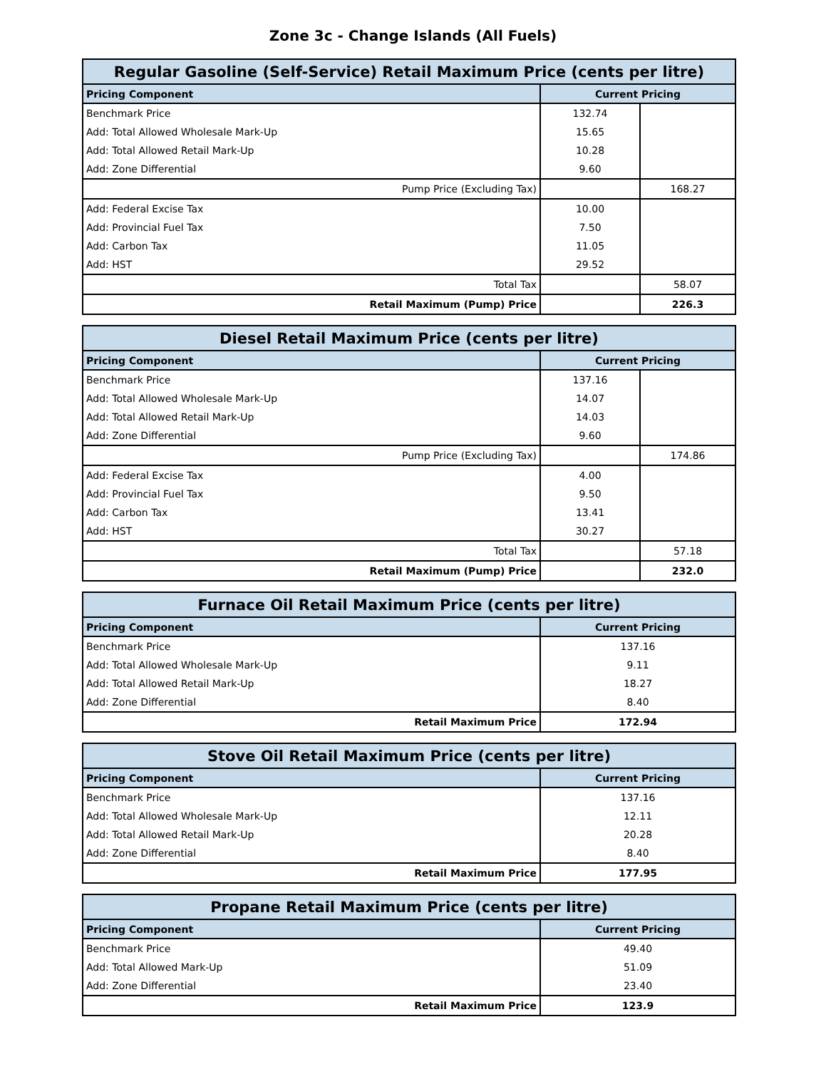Zone 3c - Change Islands (All Fuels)
| Regular Gasoline (Self-Service) Retail Maximum Price (cents per litre) | | |
| --- | --- | --- |
| Pricing Component | Current Pricing | |
| Benchmark Price | 132.74 | |
| Add: Total Allowed Wholesale Mark-Up | 15.65 | |
| Add: Total Allowed Retail Mark-Up | 10.28 | |
| Add: Zone Differential | 9.60 | |
| Pump Price (Excluding Tax) | | 168.27 |
| Add: Federal Excise Tax | 10.00 | |
| Add: Provincial Fuel Tax | 7.50 | |
| Add: Carbon Tax | 11.05 | |
| Add: HST | 29.52 | |
| Total Tax | | 58.07 |
| Retail Maximum (Pump) Price | | 226.3 |
| Diesel Retail Maximum Price (cents per litre) | | |
| --- | --- | --- |
| Pricing Component | Current Pricing | |
| Benchmark Price | 137.16 | |
| Add: Total Allowed Wholesale Mark-Up | 14.07 | |
| Add: Total Allowed Retail Mark-Up | 14.03 | |
| Add: Zone Differential | 9.60 | |
| Pump Price (Excluding Tax) | | 174.86 |
| Add: Federal Excise Tax | 4.00 | |
| Add: Provincial Fuel Tax | 9.50 | |
| Add: Carbon Tax | 13.41 | |
| Add: HST | 30.27 | |
| Total Tax | | 57.18 |
| Retail Maximum (Pump) Price | | 232.0 |
| Furnace Oil Retail Maximum Price (cents per litre) | |
| --- | --- |
| Pricing Component | Current Pricing |
| Benchmark Price | 137.16 |
| Add: Total Allowed Wholesale Mark-Up | 9.11 |
| Add: Total Allowed Retail Mark-Up | 18.27 |
| Add: Zone Differential | 8.40 |
| Retail Maximum Price | 172.94 |
| Stove Oil Retail Maximum Price (cents per litre) | |
| --- | --- |
| Pricing Component | Current Pricing |
| Benchmark Price | 137.16 |
| Add: Total Allowed Wholesale Mark-Up | 12.11 |
| Add: Total Allowed Retail Mark-Up | 20.28 |
| Add: Zone Differential | 8.40 |
| Retail Maximum Price | 177.95 |
| Propane Retail Maximum Price (cents per litre) | |
| --- | --- |
| Pricing Component | Current Pricing |
| Benchmark Price | 49.40 |
| Add: Total Allowed Mark-Up | 51.09 |
| Add: Zone Differential | 23.40 |
| Retail Maximum Price | 123.9 |